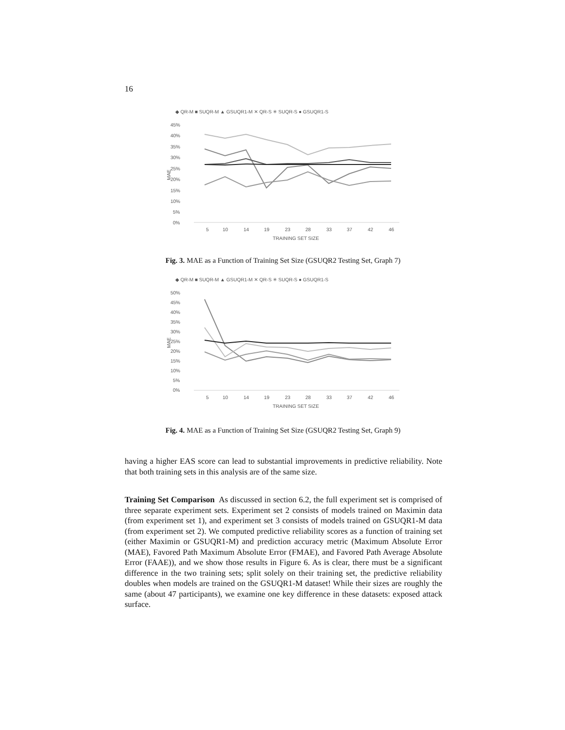16
◆ QR-M ■ SUQR-M ▲ GSUQR1-M ✕ QR-S ✳ SUQR-S ● GSUQR1-S
45%
40%
35%
30%
25%
20%
15%
10%
5%
0%
MAE
5
10
14
19
23
28
33
37
42
46
TRAINING SET SIZE
Fig. 3. MAE as a Function of Training Set Size (GSUQR2 Testing Set, Graph 7)
◆ QR-M ■ SUQR-M ▲ GSUQR1-M ✕ QR-S ✳ SUQR-S ● GSUQR1-S
50%
45%
40%
35%
30%
25%
20%
15%
10%
5%
0%
MAE
5
10
14
19
23
28
33
37
42
46
TRAINING SET SIZE
Fig. 4. MAE as a Function of Training Set Size (GSUQR2 Testing Set, Graph 9)
having a higher EAS score can lead to substantial improvements in predictive reliability. Note that both training sets in this analysis are of the same size.
Training Set Comparison As discussed in section 6.2, the full experiment set is comprised of three separate experiment sets. Experiment set 2 consists of models trained on Maximin data (from experiment set 1), and experiment set 3 consists of models trained on GSUQR1-M data (from experiment set 2). We computed predictive reliability scores as a function of training set (either Maximin or GSUQR1-M) and prediction accuracy metric (Maximum Absolute Error (MAE), Favored Path Maximum Absolute Error (FMAE), and Favored Path Average Absolute Error (FAAE)), and we show those results in Figure 6. As is clear, there must be a significant difference in the two training sets; split solely on their training set, the predictive reliability doubles when models are trained on the GSUQR1-M dataset! While their sizes are roughly the same (about 47 participants), we examine one key difference in these datasets: exposed attack surface.